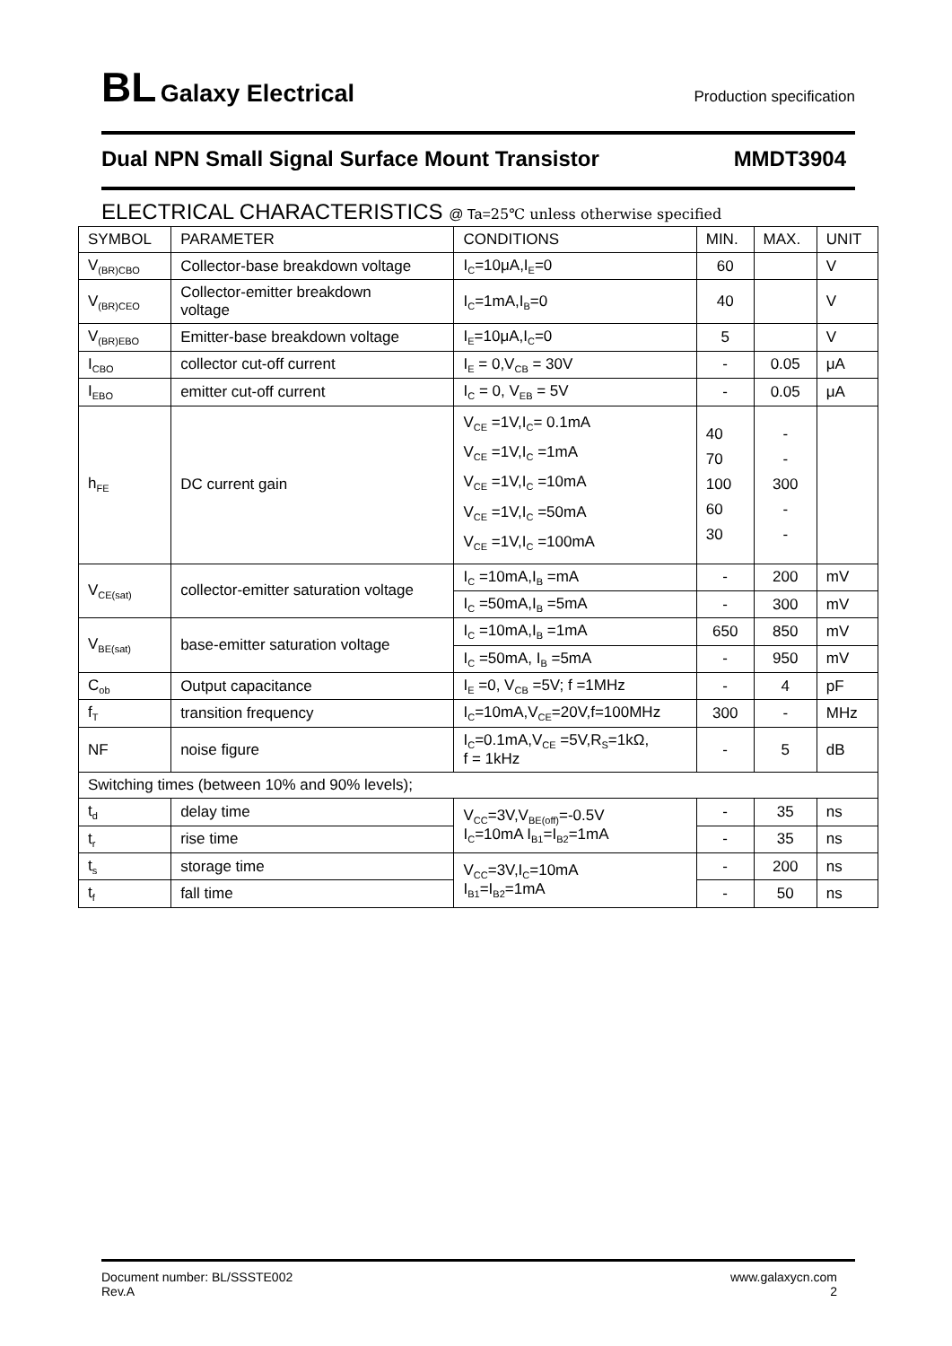BL Galaxy Electrical
Production specification
Dual NPN Small Signal Surface Mount Transistor
MMDT3904
ELECTRICAL CHARACTERISTICS @ Ta=25℃ unless otherwise specified
| SYMBOL | PARAMETER | CONDITIONS | MIN. | MAX. | UNIT |
| --- | --- | --- | --- | --- | --- |
| V<sub>(BR)CBO</sub> | Collector-base breakdown voltage | I<sub>C</sub>=10μA,I<sub>E</sub>=0 | 60 | | V |
| V<sub>(BR)CEO</sub> | Collector-emitter breakdown voltage | I<sub>C</sub>=1mA,I<sub>B</sub>=0 | 40 | | V |
| V<sub>(BR)EBO</sub> | Emitter-base breakdown voltage | I<sub>E</sub>=10μA,I<sub>C</sub>=0 | 5 | | V |
| I<sub>CBO</sub> | collector cut-off current | I<sub>E</sub> = 0,V<sub>CB</sub> = 30V | - | 0.05 | μA |
| I<sub>EBO</sub> | emitter cut-off current | I<sub>C</sub> = 0, V<sub>EB</sub> = 5V | - | 0.05 | μA |
| h<sub>FE</sub> | DC current gain | V<sub>CE</sub> =1V,I<sub>C</sub>= 0.1mA V<sub>CE</sub> =1V,I<sub>C</sub> =1mA V<sub>CE</sub> =1V,I<sub>C</sub> =10mA V<sub>CE</sub> =1V,I<sub>C</sub> =50mA V<sub>CE</sub> =1V,I<sub>C</sub> =100mA | 40 70 100 60 30 | - - 300 - - | |
| V<sub>CE(sat)</sub> | collector-emitter saturation voltage | I<sub>C</sub> =10mA,I<sub>B</sub> =mA | - | 200 | mV |
| | | I<sub>C</sub> =50mA,I<sub>B</sub> =5mA | - | 300 | mV |
| V<sub>BE(sat)</sub> | base-emitter saturation voltage | I<sub>C</sub> =10mA,I<sub>B</sub> =1mA | 650 | 850 | mV |
| | | I<sub>C</sub> =50mA, I<sub>B</sub> =5mA | - | 950 | mV |
| C<sub>ob</sub> | Output capacitance | I<sub>E</sub> =0, V<sub>CB</sub> =5V; f =1MHz | - | 4 | pF |
| f<sub>T</sub> | transition frequency | I<sub>C</sub>=10mA,V<sub>CE</sub>=20V,f=100MHz | 300 | - | MHz |
| NF | noise figure | I<sub>C</sub>=0.1mA,V<sub>CE</sub> =5V,R<sub>S</sub>=1kΩ, f = 1kHz | - | 5 | dB |
| Switching times (between 10% and 90% levels); | | | | | |
| t<sub>d</sub> | delay time | V<sub>CC</sub>=3V,V<sub>BE(off)</sub>=-0.5V I<sub>C</sub>=10mA I<sub>B1</sub>=I<sub>B2</sub>=1mA | - | 35 | ns |
| t<sub>r</sub> | rise time | | - | 35 | ns |
| t<sub>s</sub> | storage time | V<sub>CC</sub>=3V,I<sub>C</sub>=10mA I<sub>B1</sub>=I<sub>B2</sub>=1mA | - | 200 | ns |
| t<sub>f</sub> | fall time | | - | 50 | ns |
Document number: BL/SSSTE002
Rev.A
www.galaxycn.com
2